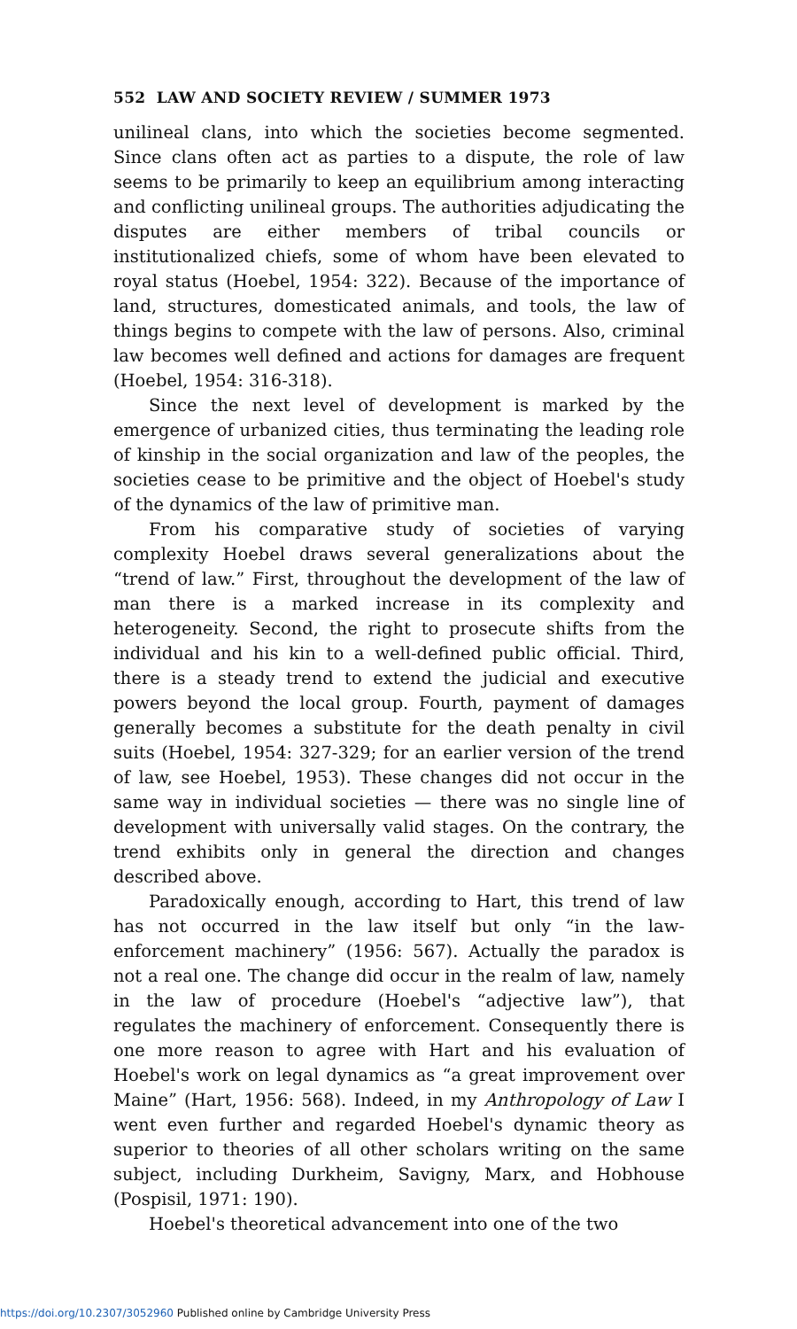552 LAW AND SOCIETY REVIEW / SUMMER 1973
unilineal clans, into which the societies become segmented. Since clans often act as parties to a dispute, the role of law seems to be primarily to keep an equilibrium among interacting and conflicting unilineal groups. The authorities adjudicating the disputes are either members of tribal councils or institutionalized chiefs, some of whom have been elevated to royal status (Hoebel, 1954: 322). Because of the importance of land, structures, domesticated animals, and tools, the law of things begins to compete with the law of persons. Also, criminal law becomes well defined and actions for damages are frequent (Hoebel, 1954: 316-318).
Since the next level of development is marked by the emergence of urbanized cities, thus terminating the leading role of kinship in the social organization and law of the peoples, the societies cease to be primitive and the object of Hoebel's study of the dynamics of the law of primitive man.
From his comparative study of societies of varying complexity Hoebel draws several generalizations about the “trend of law.” First, throughout the development of the law of man there is a marked increase in its complexity and heterogeneity. Second, the right to prosecute shifts from the individual and his kin to a well-defined public official. Third, there is a steady trend to extend the judicial and executive powers beyond the local group. Fourth, payment of damages generally becomes a substitute for the death penalty in civil suits (Hoebel, 1954: 327-329; for an earlier version of the trend of law, see Hoebel, 1953). These changes did not occur in the same way in individual societies — there was no single line of development with universally valid stages. On the contrary, the trend exhibits only in general the direction and changes described above.
Paradoxically enough, according to Hart, this trend of law has not occurred in the law itself but only “in the law-enforcement machinery” (1956: 567). Actually the paradox is not a real one. The change did occur in the realm of law, namely in the law of procedure (Hoebel's “adjective law”), that regulates the machinery of enforcement. Consequently there is one more reason to agree with Hart and his evaluation of Hoebel's work on legal dynamics as “a great improvement over Maine” (Hart, 1956: 568). Indeed, in my Anthropology of Law I went even further and regarded Hoebel's dynamic theory as superior to theories of all other scholars writing on the same subject, including Durkheim, Savigny, Marx, and Hobhouse (Pospisil, 1971: 190).
Hoebel's theoretical advancement into one of the two
https://doi.org/10.2307/3052960 Published online by Cambridge University Press